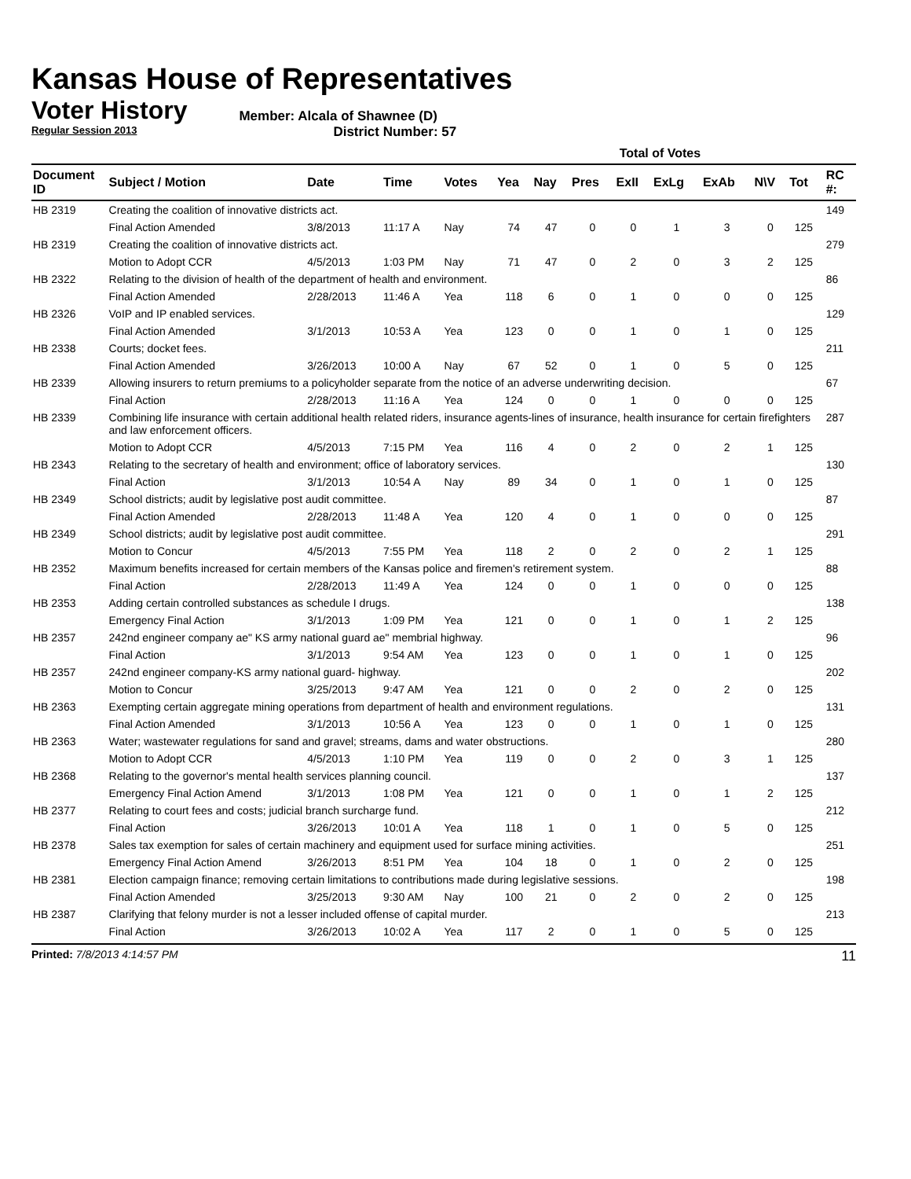Kansas House of Representatives
Voter History
Regular Session 2013
Member: Alcala of Shawnee (D)
District Number: 57
| | | | | | Total of Votes | | | | | | | | | |
| --- | --- | --- | --- | --- | --- | --- | --- | --- | --- | --- | --- | --- | --- | --- |
| Document ID | Subject / Motion | Date | Time | Votes | Yea | Nay | Pres | ExII | ExLg | ExAb | N\V | Tot | | RC #: |
| HB 2319 | Creating the coalition of innovative districts act. | | | | | | | | | | | | | 149 |
| | Final Action Amended | 3/8/2013 | 11:17 A | Nay | 74 | 47 | 0 | 0 | 1 | 3 | 0 | 125 | | |
| HB 2319 | Creating the coalition of innovative districts act. | | | | | | | | | | | | | 279 |
| | Motion to Adopt CCR | 4/5/2013 | 1:03 PM | Nay | 71 | 47 | 0 | 2 | 0 | 3 | 2 | 125 | | |
| HB 2322 | Relating to the division of health of the department of health and environment. | | | | | | | | | | | | | 86 |
| | Final Action Amended | 2/28/2013 | 11:46 A | Yea | 118 | 6 | 0 | 1 | 0 | 0 | 0 | 125 | | |
| HB 2326 | VoIP and IP enabled services. | | | | | | | | | | | | | 129 |
| | Final Action Amended | 3/1/2013 | 10:53 A | Yea | 123 | 0 | 0 | 1 | 0 | 1 | 0 | 125 | | |
| HB 2338 | Courts; docket fees. | | | | | | | | | | | | | 211 |
| | Final Action Amended | 3/26/2013 | 10:00 A | Nay | 67 | 52 | 0 | 1 | 0 | 5 | 0 | 125 | | |
| HB 2339 | Allowing insurers to return premiums to a policyholder separate from the notice of an adverse underwriting decision. | | | | | | | | | | | | | 67 |
| | Final Action | 2/28/2013 | 11:16 A | Yea | 124 | 0 | 0 | 1 | 0 | 0 | 0 | 125 | | |
| HB 2339 | Combining life insurance with certain additional health related riders, insurance agents-lines of insurance, health insurance for certain firefighters and law enforcement officers. | | | | | | | | | | | | | 287 |
| | Motion to Adopt CCR | 4/5/2013 | 7:15 PM | Yea | 116 | 4 | 0 | 2 | 0 | 2 | 1 | 125 | | |
| HB 2343 | Relating to the secretary of health and environment; office of laboratory services. | | | | | | | | | | | | | 130 |
| | Final Action | 3/1/2013 | 10:54 A | Nay | 89 | 34 | 0 | 1 | 0 | 1 | 0 | 125 | | |
| HB 2349 | School districts; audit by legislative post audit committee. | | | | | | | | | | | | | 87 |
| | Final Action Amended | 2/28/2013 | 11:48 A | Yea | 120 | 4 | 0 | 1 | 0 | 0 | 0 | 125 | | |
| HB 2349 | School districts; audit by legislative post audit committee. | | | | | | | | | | | | | 291 |
| | Motion to Concur | 4/5/2013 | 7:55 PM | Yea | 118 | 2 | 0 | 2 | 0 | 2 | 1 | 125 | | |
| HB 2352 | Maximum benefits increased for certain members of the Kansas police and firemen's retirement system. | | | | | | | | | | | | | 88 |
| | Final Action | 2/28/2013 | 11:49 A | Yea | 124 | 0 | 0 | 1 | 0 | 0 | 0 | 125 | | |
| HB 2353 | Adding certain controlled substances as schedule I drugs. | | | | | | | | | | | | | 138 |
| | Emergency Final Action | 3/1/2013 | 1:09 PM | Yea | 121 | 0 | 0 | 1 | 0 | 1 | 2 | 125 | | |
| HB 2357 | 242nd engineer company ae" KS army national guard ae" membrial highway. | | | | | | | | | | | | | 96 |
| | Final Action | 3/1/2013 | 9:54 AM | Yea | 123 | 0 | 0 | 1 | 0 | 1 | 0 | 125 | | |
| HB 2357 | 242nd engineer company-KS army national guard- highway. | | | | | | | | | | | | | 202 |
| | Motion to Concur | 3/25/2013 | 9:47 AM | Yea | 121 | 0 | 0 | 2 | 0 | 2 | 0 | 125 | | |
| HB 2363 | Exempting certain aggregate mining operations from department of health and environment regulations. | | | | | | | | | | | | | 131 |
| | Final Action Amended | 3/1/2013 | 10:56 A | Yea | 123 | 0 | 0 | 1 | 0 | 1 | 0 | 125 | | |
| HB 2363 | Water; wastewater regulations for sand and gravel; streams, dams and water obstructions. | | | | | | | | | | | | | 280 |
| | Motion to Adopt CCR | 4/5/2013 | 1:10 PM | Yea | 119 | 0 | 0 | 2 | 0 | 3 | 1 | 125 | | |
| HB 2368 | Relating to the governor's mental health services planning council. | | | | | | | | | | | | | 137 |
| | Emergency Final Action Amend | 3/1/2013 | 1:08 PM | Yea | 121 | 0 | 0 | 1 | 0 | 1 | 2 | 125 | | |
| HB 2377 | Relating to court fees and costs; judicial branch surcharge fund. | | | | | | | | | | | | | 212 |
| | Final Action | 3/26/2013 | 10:01 A | Yea | 118 | 1 | 0 | 1 | 0 | 5 | 0 | 125 | | |
| HB 2378 | Sales tax exemption for sales of certain machinery and equipment used for surface mining activities. | | | | | | | | | | | | | 251 |
| | Emergency Final Action Amend | 3/26/2013 | 8:51 PM | Yea | 104 | 18 | 0 | 1 | 0 | 2 | 0 | 125 | | |
| HB 2381 | Election campaign finance; removing certain limitations to contributions made during legislative sessions. | | | | | | | | | | | | | 198 |
| | Final Action Amended | 3/25/2013 | 9:30 AM | Nay | 100 | 21 | 0 | 2 | 0 | 2 | 0 | 125 | | |
| HB 2387 | Clarifying that felony murder is not a lesser included offense of capital murder. | | | | | | | | | | | | | 213 |
| | Final Action | 3/26/2013 | 10:02 A | Yea | 117 | 2 | 0 | 1 | 0 | 5 | 0 | 125 | | |
Printed: 7/8/2013 4:14:57 PM
11